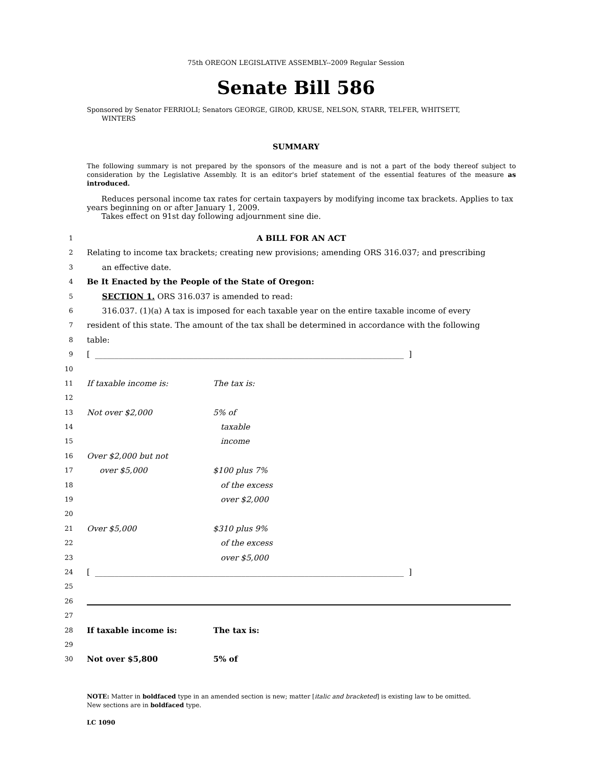75th OREGON LEGISLATIVE ASSEMBLY--2009 Regular Session
Senate Bill 586
Sponsored by Senator FERRIOLI; Senators GEORGE, GIROD, KRUSE, NELSON, STARR, TELFER, WHITSETT,
WINTERS
SUMMARY
The following summary is not prepared by the sponsors of the measure and is not a part of the body thereof subject to consideration by the Legislative Assembly. It is an editor's brief statement of the essential features of the measure as introduced.
Reduces personal income tax rates for certain taxpayers by modifying income tax brackets. Applies to tax years beginning on or after January 1, 2009.
Takes effect on 91st day following adjournment sine die.
1 A BILL FOR AN ACT
2 Relating to income tax brackets; creating new provisions; amending ORS 316.037; and prescribing
3 an effective date.
4 Be It Enacted by the People of the State of Oregon:
5 SECTION 1. ORS 316.037 is amended to read:
6 316.037. (1)(a) A tax is imposed for each taxable year on the entire taxable income of every
7 resident of this state. The amount of the tax shall be determined in accordance with the following
8 table:
9 [ ______________________________________________________________________________ ]
10
11 If taxable income is: The tax is:
12
13 Not over $2,000 5% of
14 taxable
15 income
16 Over $2,000 but not
17 over $5,000 $100 plus 7%
18 of the excess
19 over $2,000
20
21 Over $5,000 $310 plus 9%
22 of the excess
23 over $5,000
24 [ ______________________________________________________________________________ ]
25
26
27
28 If taxable income is: The tax is:
29
30 Not over $5,800 5% of
NOTE: Matter in boldfaced type in an amended section is new; matter [italic and bracketed] is existing law to be omitted.
New sections are in boldfaced type.
LC 1090